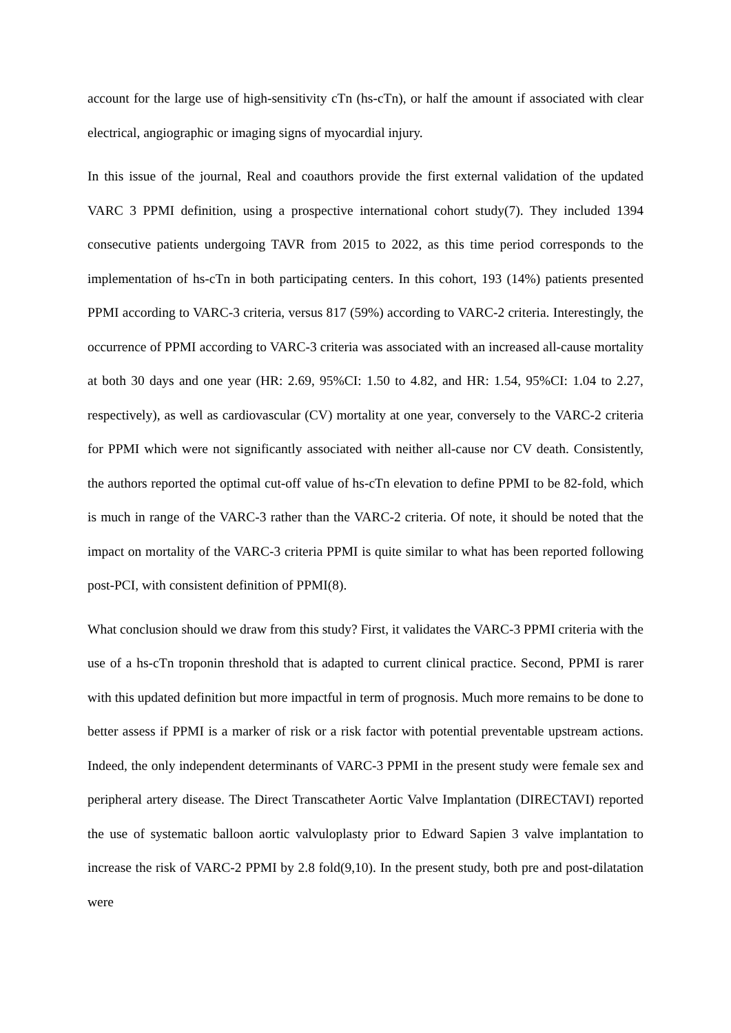account for the large use of high-sensitivity cTn (hs-cTn), or half the amount if associated with clear electrical, angiographic or imaging signs of myocardial injury.
In this issue of the journal, Real and coauthors provide the first external validation of the updated VARC 3 PPMI definition, using a prospective international cohort study(7). They included 1394 consecutive patients undergoing TAVR from 2015 to 2022, as this time period corresponds to the implementation of hs-cTn in both participating centers. In this cohort, 193 (14%) patients presented PPMI according to VARC-3 criteria, versus 817 (59%) according to VARC-2 criteria. Interestingly, the occurrence of PPMI according to VARC-3 criteria was associated with an increased all-cause mortality at both 30 days and one year (HR: 2.69, 95%CI: 1.50 to 4.82, and HR: 1.54, 95%CI: 1.04 to 2.27, respectively), as well as cardiovascular (CV) mortality at one year, conversely to the VARC-2 criteria for PPMI which were not significantly associated with neither all-cause nor CV death. Consistently, the authors reported the optimal cut-off value of hs-cTn elevation to define PPMI to be 82-fold, which is much in range of the VARC-3 rather than the VARC-2 criteria. Of note, it should be noted that the impact on mortality of the VARC-3 criteria PPMI is quite similar to what has been reported following post-PCI, with consistent definition of PPMI(8).
What conclusion should we draw from this study? First, it validates the VARC-3 PPMI criteria with the use of a hs-cTn troponin threshold that is adapted to current clinical practice. Second, PPMI is rarer with this updated definition but more impactful in term of prognosis. Much more remains to be done to better assess if PPMI is a marker of risk or a risk factor with potential preventable upstream actions. Indeed, the only independent determinants of VARC-3 PPMI in the present study were female sex and peripheral artery disease. The Direct Transcatheter Aortic Valve Implantation (DIRECTAVI) reported the use of systematic balloon aortic valvuloplasty prior to Edward Sapien 3 valve implantation to increase the risk of VARC-2 PPMI by 2.8 fold(9,10). In the present study, both pre and post-dilatation were